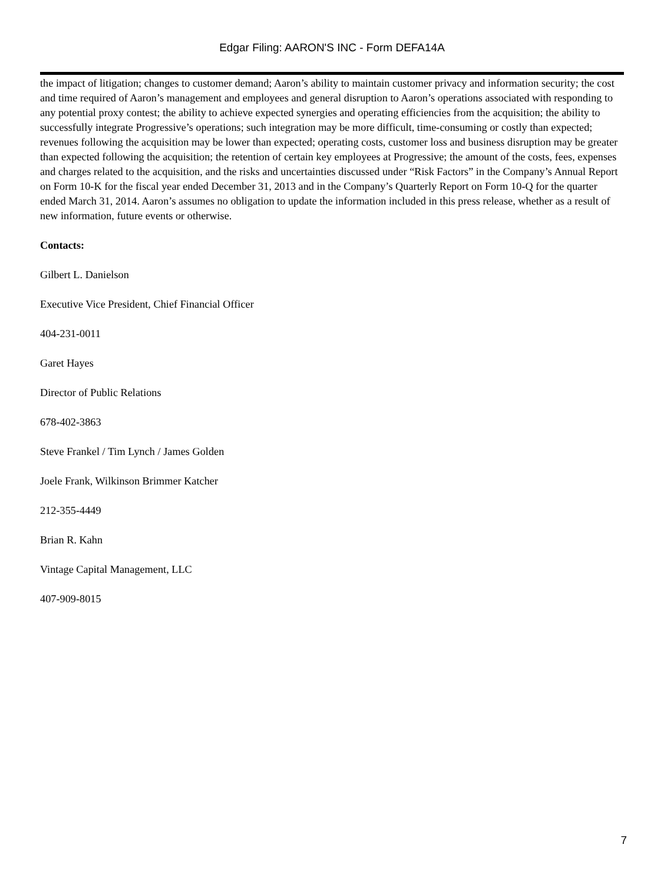Edgar Filing: AARON'S INC - Form DEFA14A
the impact of litigation; changes to customer demand; Aaron’s ability to maintain customer privacy and information security; the cost and time required of Aaron’s management and employees and general disruption to Aaron’s operations associated with responding to any potential proxy contest; the ability to achieve expected synergies and operating efficiencies from the acquisition; the ability to successfully integrate Progressive’s operations; such integration may be more difficult, time-consuming or costly than expected; revenues following the acquisition may be lower than expected; operating costs, customer loss and business disruption may be greater than expected following the acquisition; the retention of certain key employees at Progressive; the amount of the costs, fees, expenses and charges related to the acquisition, and the risks and uncertainties discussed under “Risk Factors” in the Company’s Annual Report on Form 10-K for the fiscal year ended December 31, 2013 and in the Company’s Quarterly Report on Form 10-Q for the quarter ended March 31, 2014. Aaron’s assumes no obligation to update the information included in this press release, whether as a result of new information, future events or otherwise.
Contacts:
Gilbert L. Danielson
Executive Vice President, Chief Financial Officer
404-231-0011
Garet Hayes
Director of Public Relations
678-402-3863
Steve Frankel / Tim Lynch / James Golden
Joele Frank, Wilkinson Brimmer Katcher
212-355-4449
Brian R. Kahn
Vintage Capital Management, LLC
407-909-8015
7